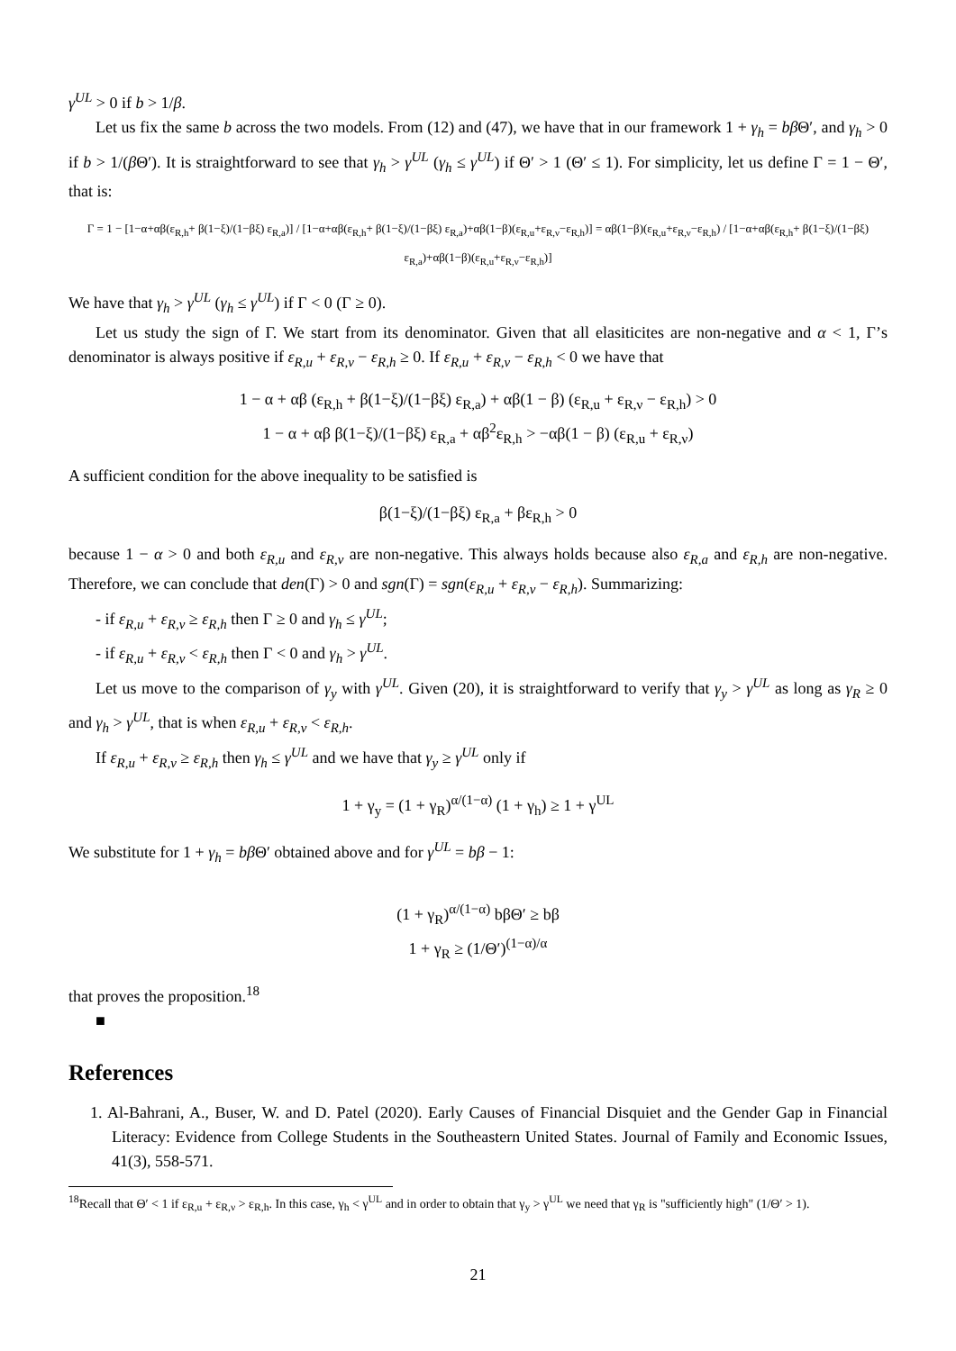γ<sup>UL</sup> > 0 if b > 1/β.
Let us fix the same b across the two models. From (12) and (47), we have that in our framework 1 + γ<sub>h</sub> = bβ Θ′, and γ<sub>h</sub> > 0 if b > 1/(β Θ′). It is straightforward to see that γ<sub>h</sub> > γ<sup>UL</sup> (γ<sub>h</sub> ≤ γ<sup>UL</sup>) if Θ′ > 1 (Θ′ ≤ 1). For simplicity, let us define Γ = 1 − Θ′, that is:
Γ = 1 − [1−α+αβ(ε<sub>R,h</sub>+ β(1−ξ)/(1−βξ) ε<sub>R,a</sub>)] / [1−α+αβ(ε<sub>R,h</sub>+ β(1−ξ)/(1−βξ) ε<sub>R,a</sub>)+αβ(1−β)(ε<sub>R,u</sub>+ε<sub>R,ν</sub>−ε<sub>R,h</sub>)] = αβ(1−β)(ε<sub>R,u</sub>+ε<sub>R,ν</sub>−ε<sub>R,h</sub>) / [1−α+αβ(ε<sub>R,h</sub>+ β(1−ξ)/(1−βξ) ε<sub>R,a</sub>)+αβ(1−β)(ε<sub>R,u</sub>+ε<sub>R,ν</sub>−ε<sub>R,h</sub>)]
We have that γ<sub>h</sub> > γ<sup>UL</sup> (γ<sub>h</sub> ≤ γ<sup>UL</sup>) if Γ < 0 (Γ ≥ 0).
Let us study the sign of Γ. We start from its denominator. Given that all elasiticites are non-negative and α < 1, Γ’s denominator is always positive if ε<sub>R,u</sub> + ε<sub>R,ν</sub> − ε<sub>R,h</sub> ≥ 0. If ε<sub>R,u</sub> + ε<sub>R,ν</sub> − ε<sub>R,h</sub> < 0 we have that
1 − α + αβ (ε<sub>R,h</sub> + β(1−ξ)/(1−βξ) ε<sub>R,a</sub>) + αβ(1 − β) (ε<sub>R,u</sub> + ε<sub>R,ν</sub> − ε<sub>R,h</sub>) > 0
1 − α + αβ β(1−ξ)/(1−βξ) ε<sub>R,a</sub> + αβ<sup>2</sup>ε<sub>R,h</sub> > −αβ(1 − β) (ε<sub>R,u</sub> + ε<sub>R,ν</sub>)
A sufficient condition for the above inequality to be satisfied is
β(1−ξ)/(1−βξ) ε<sub>R,a</sub> + βε<sub>R,h</sub> > 0
because 1 − α > 0 and both ε<sub>R,u</sub> and ε<sub>R,ν</sub> are non-negative. This always holds because also ε<sub>R,a</sub> and ε<sub>R,h</sub> are non-negative. Therefore, we can conclude that den(Γ) > 0 and sgn(Γ) = sgn(ε<sub>R,u</sub> + ε<sub>R,ν</sub> − ε<sub>R,h</sub>). Summarizing:
- if ε<sub>R,u</sub> + ε<sub>R,ν</sub> ≥ ε<sub>R,h</sub> then Γ ≥ 0 and γ<sub>h</sub> ≤ γ<sup>UL</sup>;
- if ε<sub>R,u</sub> + ε<sub>R,ν</sub> < ε<sub>R,h</sub> then Γ < 0 and γ<sub>h</sub> > γ<sup>UL</sup>.
Let us move to the comparison of γ<sub>y</sub> with γ<sup>UL</sup>. Given (20), it is straightforward to verify that γ<sub>y</sub> > γ<sup>UL</sup> as long as γ<sub>R</sub> ≥ 0 and γ<sub>h</sub> > γ<sup>UL</sup>, that is when ε<sub>R,u</sub> + ε<sub>R,ν</sub> < ε<sub>R,h</sub>.
If ε<sub>R,u</sub> + ε<sub>R,ν</sub> ≥ ε<sub>R,h</sub> then γ<sub>h</sub> ≤ γ<sup>UL</sup> and we have that γ<sub>y</sub> ≥ γ<sup>UL</sup> only if
1 + γ<sub>y</sub> = (1 + γ<sub>R</sub>)<sup>α/(1−α)</sup> (1 + γ<sub>h</sub>) ≥ 1 + γ<sup>UL</sup>
We substitute for 1 + γ<sub>h</sub> = bβ Θ′ obtained above and for γ<sup>UL</sup> = bβ − 1:
(1 + γ<sub>R</sub>)<sup>α/(1−α)</sup> bβΘ′ ≥ bβ
1 + γ<sub>R</sub> ≥ (1/Θ′)<sup>(1−α)/α</sup>
that proves the proposition.<sup>18</sup>
■
References
1. Al-Bahrani, A., Buser, W. and D. Patel (2020). Early Causes of Financial Disquiet and the Gender Gap in Financial Literacy: Evidence from College Students in the Southeastern United States. Journal of Family and Economic Issues, 41(3), 558-571.
<sup>18</sup> Recall that Θ′ < 1 if ε<sub>R,u</sub> + ε<sub>R,ν</sub> > ε<sub>R,h</sub>. In this case, γ<sub>h</sub> < γ<sup>UL</sup> and in order to obtain that γ<sub>y</sub> > γ<sup>UL</sup> we need that γ<sub>R</sub> is "sufficiently high" (1/Θ′ > 1).
21